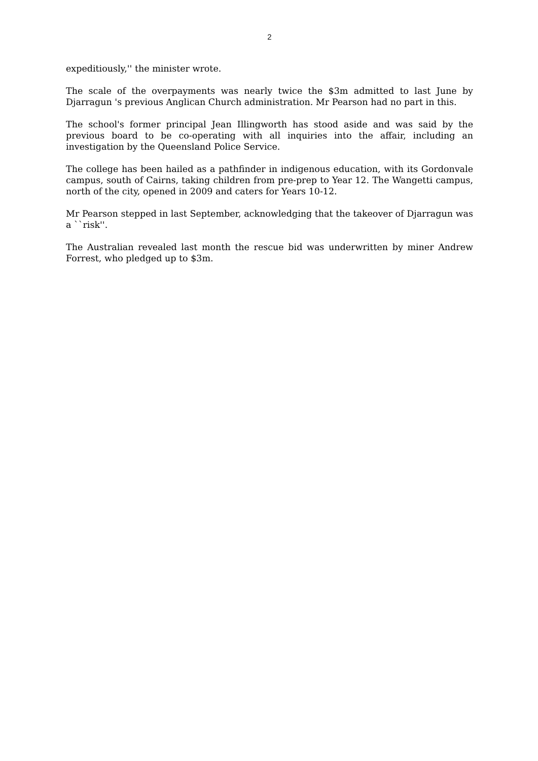2
expeditiously,'' the minister wrote.
The scale of the overpayments was nearly twice the $3m admitted to last June by Djarragun 's previous Anglican Church administration. Mr Pearson had no part in this.
The school's former principal Jean Illingworth has stood aside and was said by the previous board to be co-operating with all inquiries into the affair, including an investigation by the Queensland Police Service.
The college has been hailed as a pathfinder in indigenous education, with its Gordonvale campus, south of Cairns, taking children from pre-prep to Year 12. The Wangetti campus, north of the city, opened in 2009 and caters for Years 10-12.
Mr Pearson stepped in last September, acknowledging that the takeover of Djarragun was a ``risk''.
The Australian revealed last month the rescue bid was underwritten by miner Andrew Forrest, who pledged up to $3m.